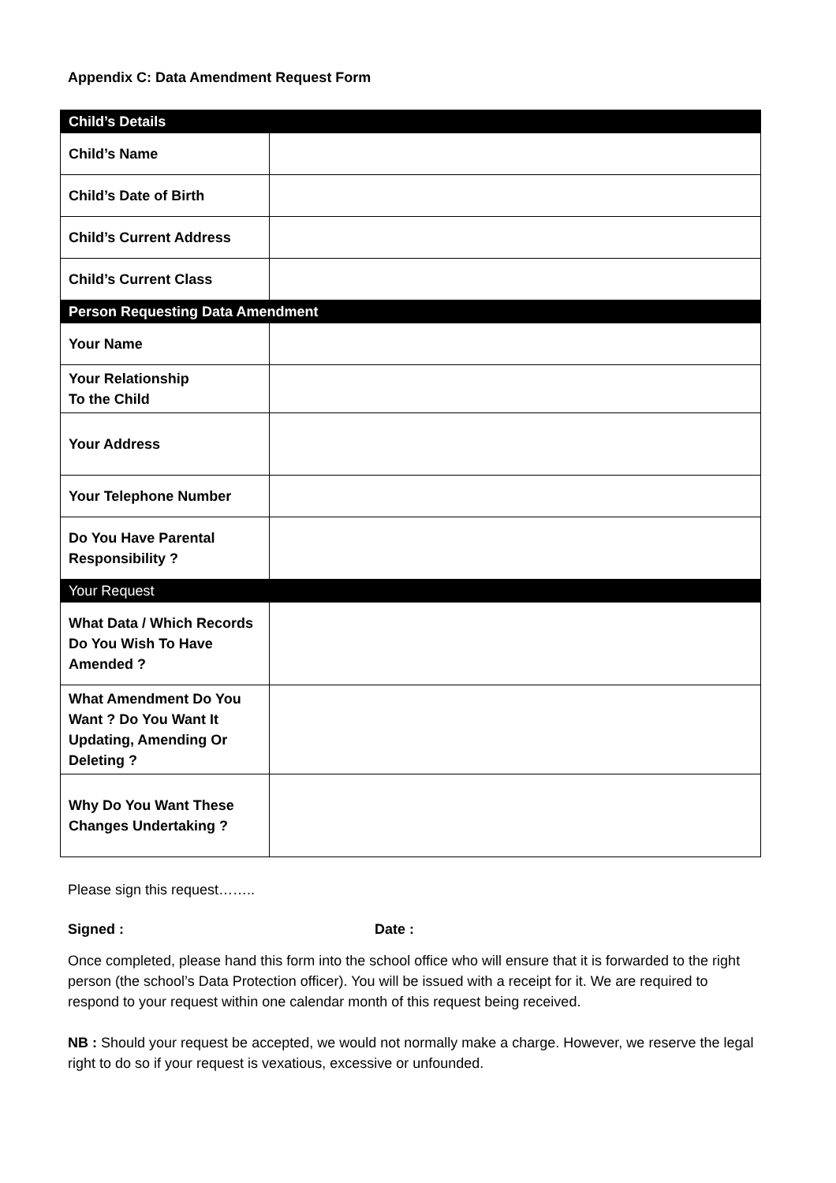Appendix C: Data Amendment Request Form
| Child’s Details | |
| Child’s Name | |
| Child’s Date of Birth | |
| Child’s Current Address | |
| Child’s Current Class | |
| Person Requesting Data Amendment | |
| Your Name | |
| Your Relationship To the Child | |
| Your Address | |
| Your Telephone Number | |
| Do You Have Parental Responsibility ? | |
| Your Request | |
| What Data / Which Records Do You Wish To Have Amended ? | |
| What Amendment Do You Want ? Do You Want It Updating, Amending Or Deleting ? | |
| Why Do You Want These Changes Undertaking ? | |
Please sign this request……..
Signed : Date :
Once completed, please hand this form into the school office who will ensure that it is forwarded to the right person (the school’s Data Protection officer). You will be issued with a receipt for it. We are required to respond to your request within one calendar month of this request being received.
NB : Should your request be accepted, we would not normally make a charge. However, we reserve the legal right to do so if your request is vexatious, excessive or unfounded.